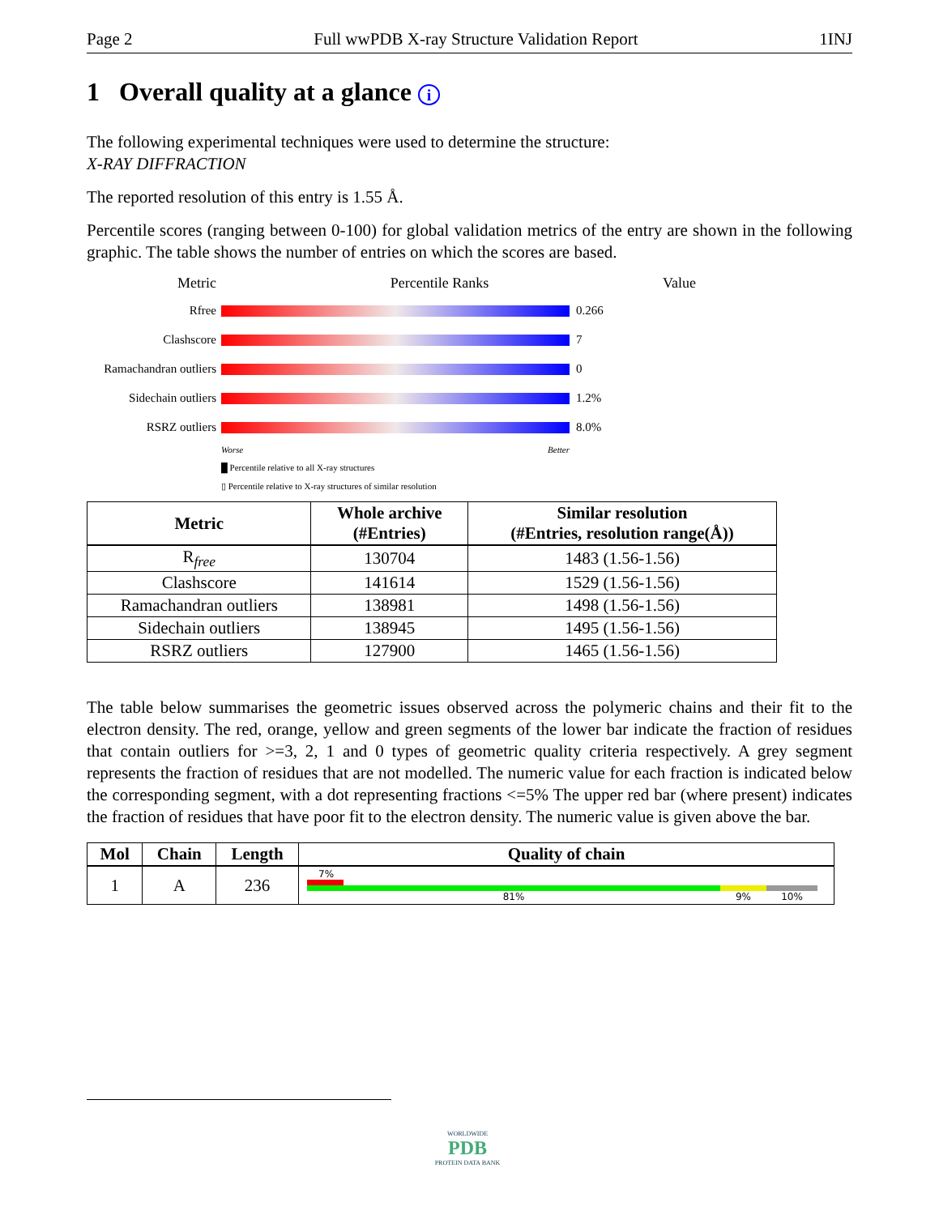Page 2 Full wwPDB X-ray Structure Validation Report 1INJ
1 Overall quality at a glance i
The following experimental techniques were used to determine the structure:
X-RAY DIFFRACTION
The reported resolution of this entry is 1.55 Å.
Percentile scores (ranging between 0-100) for global validation metrics of the entry are shown in the following graphic. The table shows the number of entries on which the scores are based.
Metric Percentile Ranks Value
Rfree 0.266
Clashscore 7
Ramachandran outliers
0
Sidechain outliers
1.2%
RSRZ outliers 8.0%
Worse Better
█ Percentile relative to all X-ray structures
▯ Percentile relative to X-ray structures of similar resolution
| Metric | Whole archive (#Entries) | Similar resolution (#Entries, resolution range(Å)) |
| --- | --- | --- |
| R<sub>free</sub> | 130704 | 1483 (1.56-1.56) |
| Clashscore | 141614 | 1529 (1.56-1.56) |
| Ramachandran outliers | 138981 | 1498 (1.56-1.56) |
| Sidechain outliers | 138945 | 1495 (1.56-1.56) |
| RSRZ outliers | 127900 | 1465 (1.56-1.56) |
The table below summarises the geometric issues observed across the polymeric chains and their fit to the electron density. The red, orange, yellow and green segments of the lower bar indicate the fraction of residues that contain outliers for >=3, 2, 1 and 0 types of geometric quality criteria respectively. A grey segment represents the fraction of residues that are not modelled. The numeric value for each fraction is indicated below the corresponding segment, with a dot representing fractions <=5% The upper red bar (where present) indicates the fraction of residues that have poor fit to the electron density. The numeric value is given above the bar.
| Mol | Chain | Length | Quality of chain |
| --- | --- | --- | --- |
| 1 | A | 236 | 7% 81% 9% 10% |
WORLDWIDE
PDB
PROTEIN DATA BANK